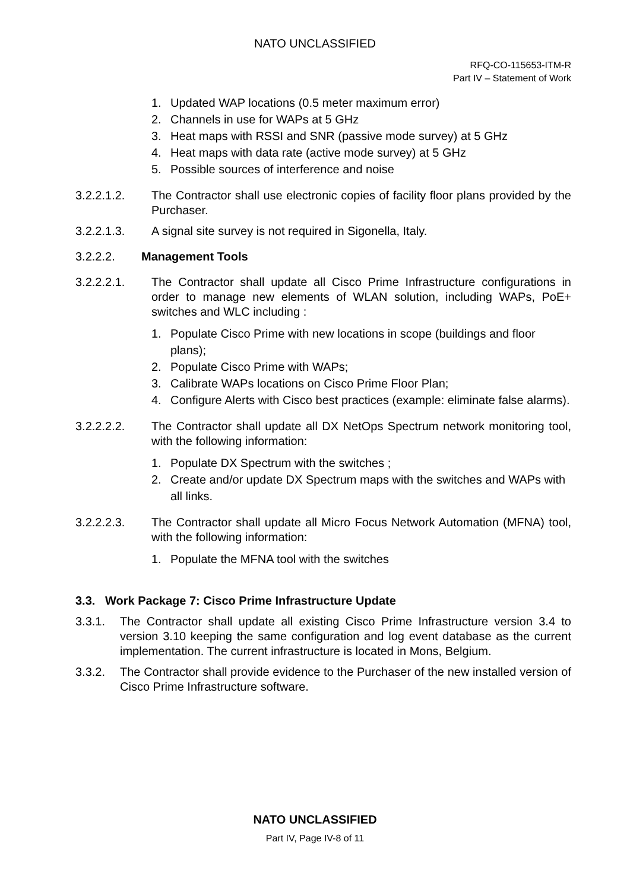NATO UNCLASSIFIED
RFQ-CO-115653-ITM-R
Part IV – Statement of Work
1. Updated WAP locations (0.5 meter maximum error)
2. Channels in use for WAPs at 5 GHz
3. Heat maps with RSSI and SNR (passive mode survey) at 5 GHz
4. Heat maps with data rate (active mode survey) at 5 GHz
5. Possible sources of interference and noise
3.2.2.1.2. The Contractor shall use electronic copies of facility floor plans provided by the Purchaser.
3.2.2.1.3. A signal site survey is not required in Sigonella, Italy.
3.2.2.2. Management Tools
3.2.2.2.1. The Contractor shall update all Cisco Prime Infrastructure configurations in order to manage new elements of WLAN solution, including WAPs, PoE+ switches and WLC including :
1. Populate Cisco Prime with new locations in scope (buildings and floor plans);
2. Populate Cisco Prime with WAPs;
3. Calibrate WAPs locations on Cisco Prime Floor Plan;
4. Configure Alerts with Cisco best practices (example: eliminate false alarms).
3.2.2.2.2. The Contractor shall update all DX NetOps Spectrum network monitoring tool, with the following information:
1. Populate DX Spectrum with the switches ;
2. Create and/or update DX Spectrum maps with the switches and WAPs with all links.
3.2.2.2.3. The Contractor shall update all Micro Focus Network Automation (MFNA) tool, with the following information:
1. Populate the MFNA tool with the switches
3.3. Work Package 7: Cisco Prime Infrastructure Update
3.3.1. The Contractor shall update all existing Cisco Prime Infrastructure version 3.4 to version 3.10 keeping the same configuration and log event database as the current implementation. The current infrastructure is located in Mons, Belgium.
3.3.2. The Contractor shall provide evidence to the Purchaser of the new installed version of Cisco Prime Infrastructure software.
NATO UNCLASSIFIED
Part IV, Page IV-8 of 11